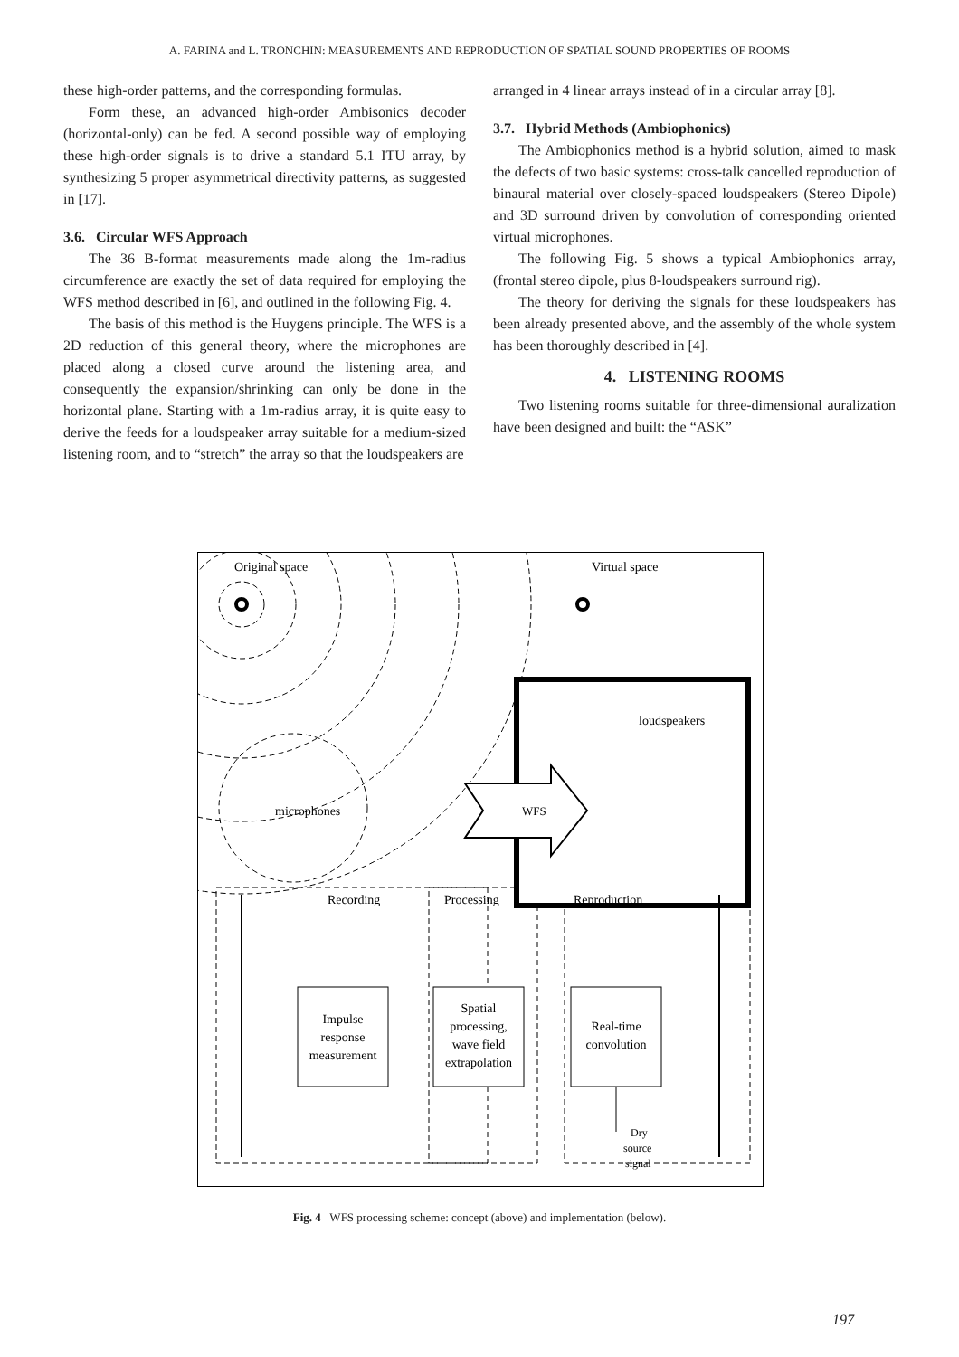A. FARINA and L. TRONCHIN: MEASUREMENTS AND REPRODUCTION OF SPATIAL SOUND PROPERTIES OF ROOMS
these high-order patterns, and the corresponding formulas.
Form these, an advanced high-order Ambisonics decoder (horizontal-only) can be fed. A second possible way of employing these high-order signals is to drive a standard 5.1 ITU array, by synthesizing 5 proper asymmetrical directivity patterns, as suggested in [17].
3.6. Circular WFS Approach
The 36 B-format measurements made along the 1m-radius circumference are exactly the set of data required for employing the WFS method described in [6], and outlined in the following Fig. 4.
The basis of this method is the Huygens principle. The WFS is a 2D reduction of this general theory, where the microphones are placed along a closed curve around the listening area, and consequently the expansion/shrinking can only be done in the horizontal plane. Starting with a 1m-radius array, it is quite easy to derive the feeds for a loudspeaker array suitable for a medium-sized listening room, and to “stretch” the array so that the loudspeakers are
arranged in 4 linear arrays instead of in a circular array [8].
3.7. Hybrid Methods (Ambiophonics)
The Ambiophonics method is a hybrid solution, aimed to mask the defects of two basic systems: cross-talk cancelled reproduction of binaural material over closely-spaced loudspeakers (Stereo Dipole) and 3D surround driven by convolution of corresponding oriented virtual microphones.
The following Fig. 5 shows a typical Ambiophonics array, (frontal stereo dipole, plus 8-loudspeakers surround rig).
The theory for deriving the signals for these loudspeakers has been already presented above, and the assembly of the whole system has been thoroughly described in [4].
4. LISTENING ROOMS
Two listening rooms suitable for three-dimensional auralization have been designed and built: the “ASK”
Original space
Virtual space
loudspeakers
microphones
WFS
Recording
Processing
Reproduction
Impulse
response
measurement
Spatial
processing,
wave field
extrapolation
Real-time
convolution
Dry
source
signal
Fig. 4 WFS processing scheme: concept (above) and implementation (below).
197